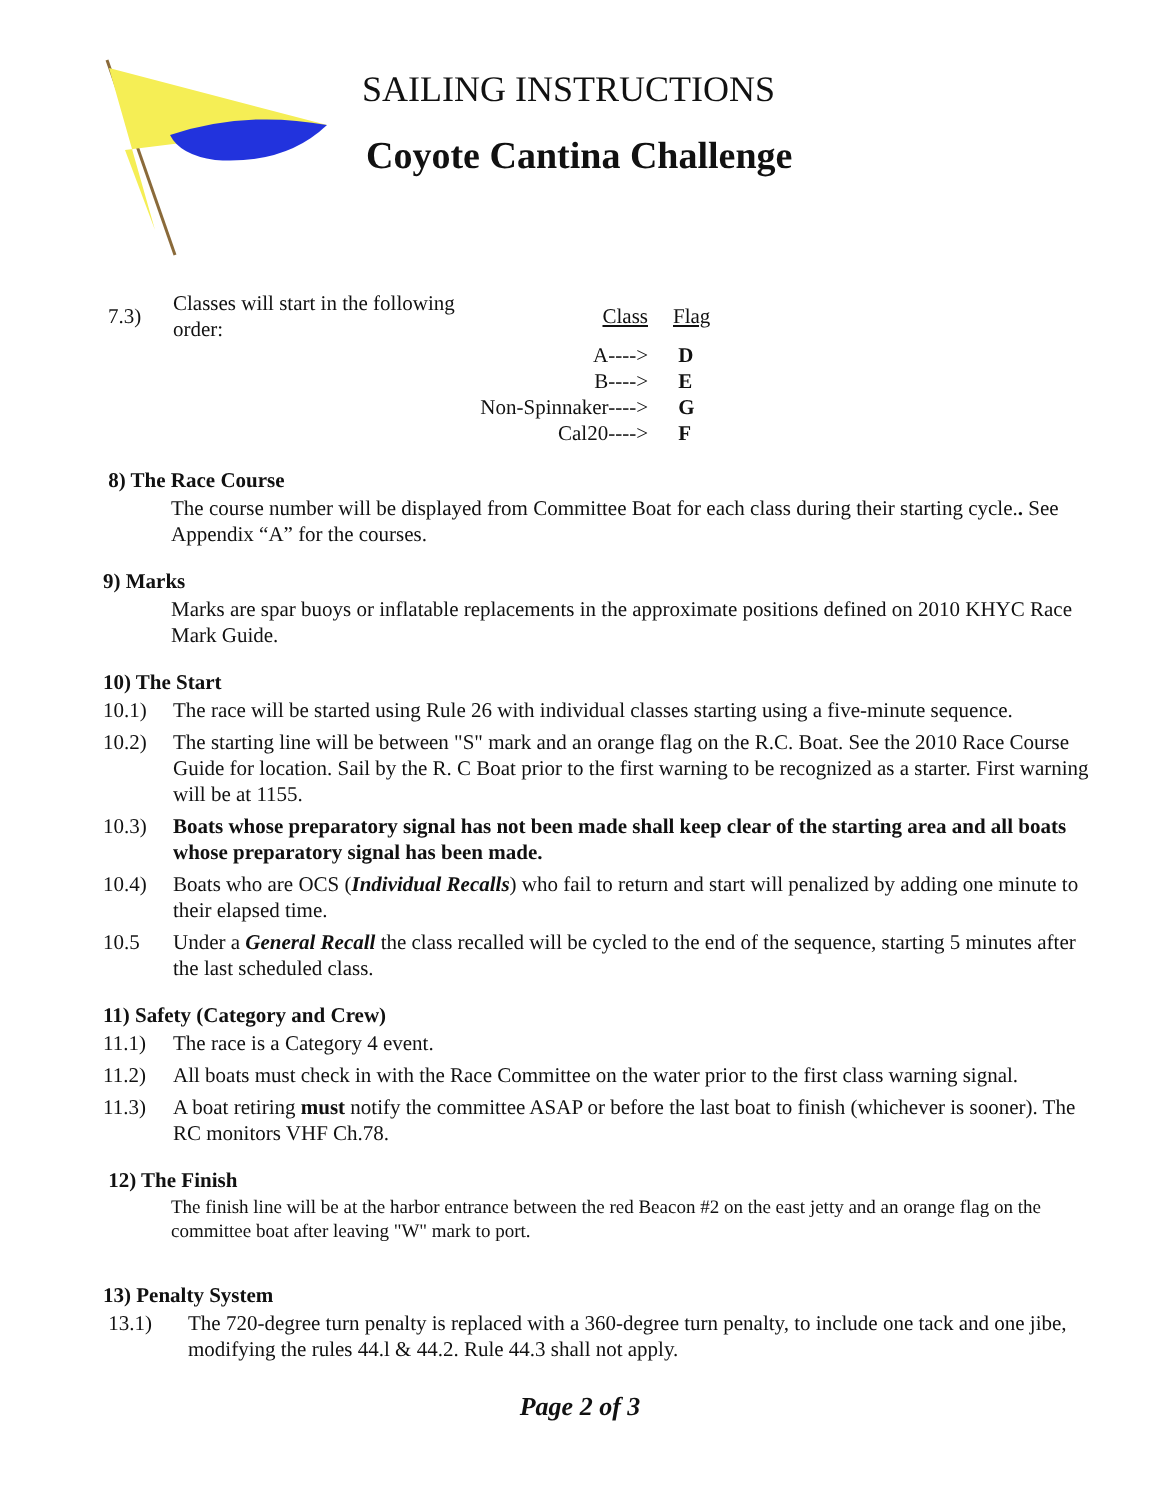SAILING INSTRUCTIONS
Coyote Cantina Challenge
| 7.3) | Classes will start in the following order: | Class | Flag |
| | | A----> | D |
| | | B----> | E |
| | Non-Spinnaker----> | | G |
| | | Cal20----> | F |
8) The Race Course
The course number will be displayed from Committee Boat for each class during their starting cycle.. See Appendix “A” for the courses.
9) Marks
Marks are spar buoys or inflatable replacements in the approximate positions defined on 2010 KHYC Race Mark Guide.
10) The Start
10.1) The race will be started using Rule 26 with individual classes starting using a five-minute sequence.
10.2) The starting line will be between "S" mark and an orange flag on the R.C. Boat. See the 2010 Race Course Guide for location. Sail by the R. C Boat prior to the first warning to be recognized as a starter. First warning will be at 1155.
10.3) Boats whose preparatory signal has not been made shall keep clear of the starting area and all boats whose preparatory signal has been made.
10.4) Boats who are OCS (Individual Recalls) who fail to return and start will penalized by adding one minute to their elapsed time.
10.5 Under a General Recall the class recalled will be cycled to the end of the sequence, starting 5 minutes after the last scheduled class.
11) Safety (Category and Crew)
11.1) The race is a Category 4 event.
11.2) All boats must check in with the Race Committee on the water prior to the first class warning signal.
11.3) A boat retiring must notify the committee ASAP or before the last boat to finish (whichever is sooner). The RC monitors VHF Ch.78.
12) The Finish
The finish line will be at the harbor entrance between the red Beacon #2 on the east jetty and an orange flag on the committee boat after leaving "W" mark to port.
13) Penalty System
13.1) The 720-degree turn penalty is replaced with a 360-degree turn penalty, to include one tack and one jibe, modifying the rules 44.l & 44.2. Rule 44.3 shall not apply.
Page 2 of 3